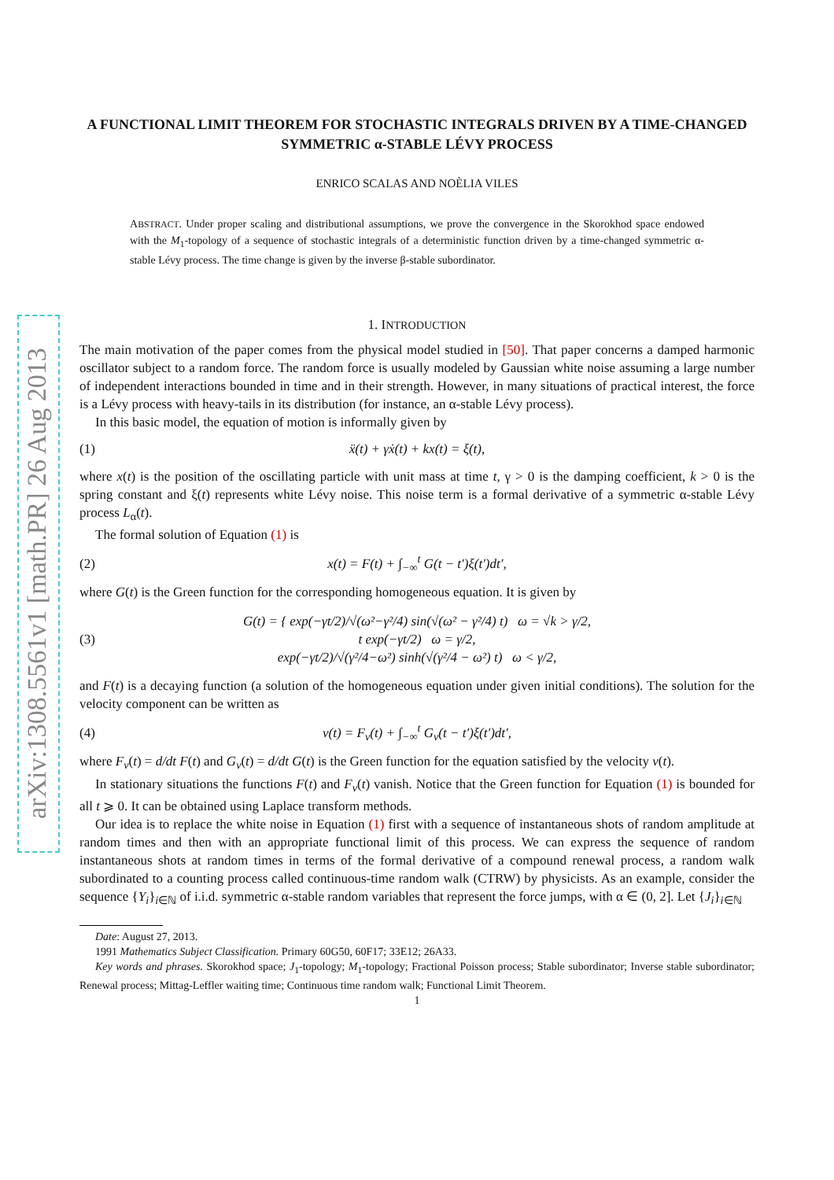arXiv:1308.5561v1 [math.PR] 26 Aug 2013
A FUNCTIONAL LIMIT THEOREM FOR STOCHASTIC INTEGRALS DRIVEN BY A TIME-CHANGED SYMMETRIC α-STABLE LÉVY PROCESS
ENRICO SCALAS AND NOÈLIA VILES
ABSTRACT. Under proper scaling and distributional assumptions, we prove the convergence in the Skorokhod space endowed with the M<sub>1</sub>-topology of a sequence of stochastic integrals of a deterministic function driven by a time-changed symmetric α-stable Lévy process. The time change is given by the inverse β-stable subordinator.
1. INTRODUCTION
The main motivation of the paper comes from the physical model studied in [50]. That paper concerns a damped harmonic oscillator subject to a random force. The random force is usually modeled by Gaussian white noise assuming a large number of independent interactions bounded in time and in their strength. However, in many situations of practical interest, the force is a Lévy process with heavy-tails in its distribution (for instance, an α-stable Lévy process).
In this basic model, the equation of motion is informally given by
(1) ẍ(t) + γẋ(t) + kx(t) = ξ(t),
where x(t) is the position of the oscillating particle with unit mass at time t, γ > 0 is the damping coefficient, k > 0 is the spring constant and ξ(t) represents white Lévy noise. This noise term is a formal derivative of a symmetric α-stable Lévy process L<sub>α</sub>(t).
The formal solution of Equation (1) is
(2) x(t) = F(t) + ∫<sub>−∞</sub><sup>t</sup> G(t − t′)ξ(t′)dt′,
where G(t) is the Green function for the corresponding homogeneous equation. It is given by
(3) G(t) = { exp(−γt/2)/√(ω²−γ²/4) sin(√(ω² − γ²/4) t) ω = √k > γ/2,
t exp(−γt/2) ω = γ/2,
exp(−γt/2)/√(γ²/4−ω²) sinh(√(γ²/4 − ω²) t) ω < γ/2,
and F(t) is a decaying function (a solution of the homogeneous equation under given initial conditions). The solution for the velocity component can be written as
(4) v(t) = F<sub>v</sub>(t) + ∫<sub>−∞</sub><sup>t</sup> G<sub>v</sub>(t − t′)ξ(t′)dt′,
where F<sub>v</sub>(t) = d/dt F(t) and G<sub>v</sub>(t) = d/dt G(t) is the Green function for the equation satisfied by the velocity v(t).
In stationary situations the functions F(t) and F<sub>v</sub>(t) vanish. Notice that the Green function for Equation (1) is bounded for all t ⩾ 0. It can be obtained using Laplace transform methods.
Our idea is to replace the white noise in Equation (1) first with a sequence of instantaneous shots of random amplitude at random times and then with an appropriate functional limit of this process. We can express the sequence of random instantaneous shots at random times in terms of the formal derivative of a compound renewal process, a random walk subordinated to a counting process called continuous-time random walk (CTRW) by physicists. As an example, consider the sequence {Y<sub>i</sub>}<sub>i∈ℕ</sub> of i.i.d. symmetric α-stable random variables that represent the force jumps, with α ∈ (0, 2]. Let {J<sub>i</sub>}<sub>i∈ℕ</sub>
Date: August 27, 2013.
1991 Mathematics Subject Classification. Primary 60G50, 60F17; 33E12; 26A33.
Key words and phrases. Skorokhod space; J<sub>1</sub>-topology; M<sub>1</sub>-topology; Fractional Poisson process; Stable subordinator; Inverse stable subordinator; Renewal process; Mittag-Leffler waiting time; Continuous time random walk; Functional Limit Theorem.
1